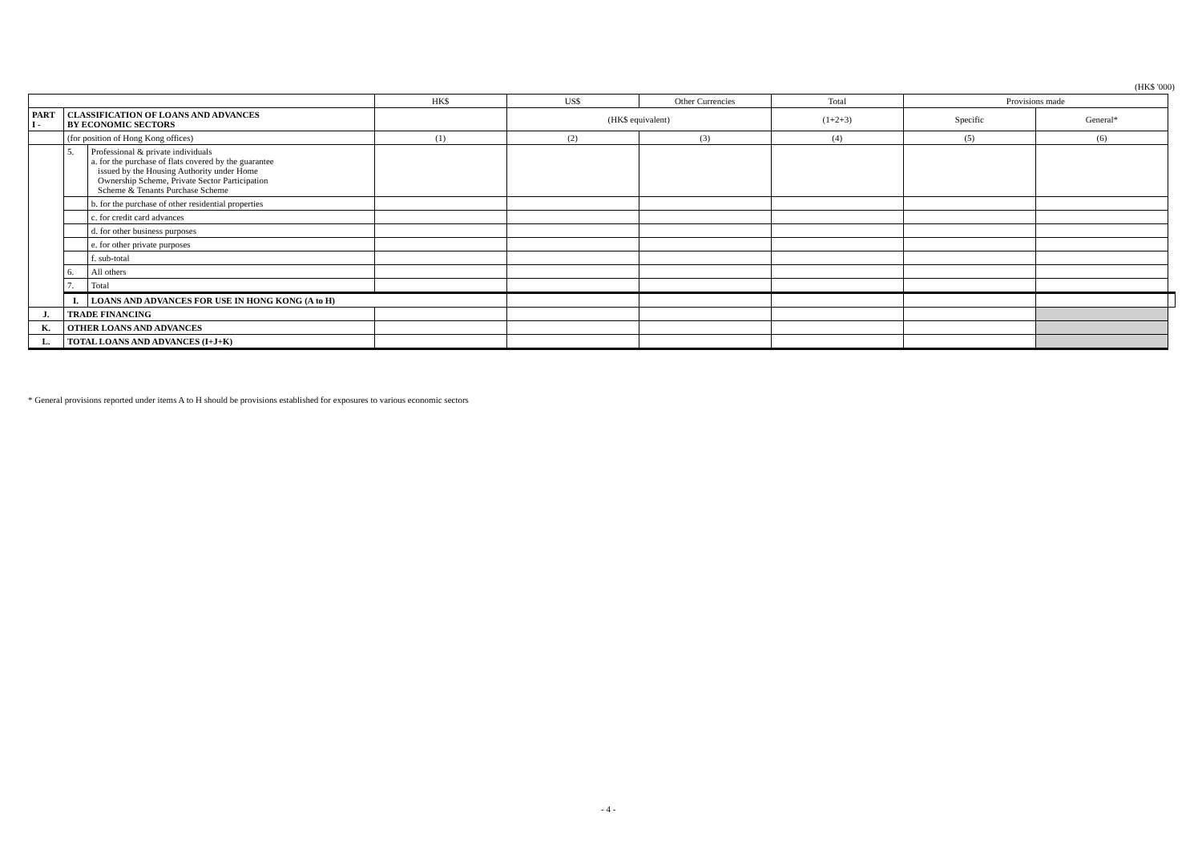(HK$ '000)
| | | | HK$ | US$ | Other Currencies | Total | Provisions made | | |
| PART I - | CLASSIFICATION OF LOANS AND ADVANCES BY ECONOMIC SECTORS | | | (HK$ equivalent) | | (1+2+3) | Specific | General* | |
| | (for position of Hong Kong offices) | | (1) | (2) | (3) | (4) | (5) | (6) | |
| | 5. | Professional & private individuals a. for the purchase of flats covered by the guarantee issued by the Housing Authority under Home Ownership Scheme, Private Sector Participation Scheme & Tenants Purchase Scheme | | | | | | | |
| | | b. for the purchase of other residential properties | | | | | | | |
| | | c. for credit card advances | | | | | | | |
| | | d. for other business purposes | | | | | | | |
| | | e. for other private purposes | | | | | | | |
| | | f. sub-total | | | | | | | |
| | 6. | All others | | | | | | | |
| | 7. | Total | | | | | | | |
| | I. | LOANS AND ADVANCES FOR USE IN HONG KONG (A to H) | | | | | | | |
| J. | TRADE FINANCING | | | | | | | | |
| K. | OTHER LOANS AND ADVANCES | | | | | | | | |
| L. | TOTAL LOANS AND ADVANCES (I+J+K) | | | | | | | | |
* General provisions reported under items A to H should be provisions established for exposures to various economic sectors
- 4 -